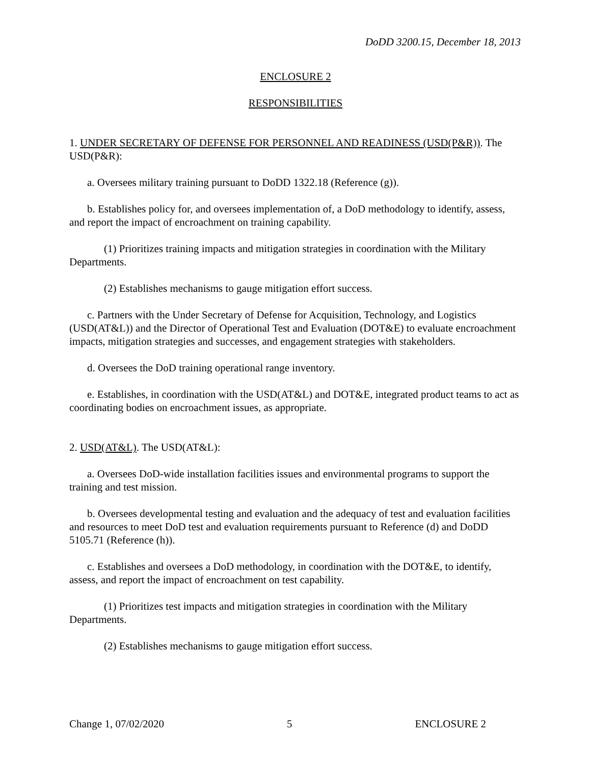DoDD 3200.15, December 18, 2013
ENCLOSURE 2
RESPONSIBILITIES
1. UNDER SECRETARY OF DEFENSE FOR PERSONNEL AND READINESS (USD(P&R)). The USD(P&R):
a. Oversees military training pursuant to DoDD 1322.18 (Reference (g)).
b. Establishes policy for, and oversees implementation of, a DoD methodology to identify, assess, and report the impact of encroachment on training capability.
(1) Prioritizes training impacts and mitigation strategies in coordination with the Military Departments.
(2) Establishes mechanisms to gauge mitigation effort success.
c. Partners with the Under Secretary of Defense for Acquisition, Technology, and Logistics (USD(AT&L)) and the Director of Operational Test and Evaluation (DOT&E) to evaluate encroachment impacts, mitigation strategies and successes, and engagement strategies with stakeholders.
d. Oversees the DoD training operational range inventory.
e. Establishes, in coordination with the USD(AT&L) and DOT&E, integrated product teams to act as coordinating bodies on encroachment issues, as appropriate.
2. USD(AT&L). The USD(AT&L):
a. Oversees DoD-wide installation facilities issues and environmental programs to support the training and test mission.
b. Oversees developmental testing and evaluation and the adequacy of test and evaluation facilities and resources to meet DoD test and evaluation requirements pursuant to Reference (d) and DoDD 5105.71 (Reference (h)).
c. Establishes and oversees a DoD methodology, in coordination with the DOT&E, to identify, assess, and report the impact of encroachment on test capability.
(1) Prioritizes test impacts and mitigation strategies in coordination with the Military Departments.
(2) Establishes mechanisms to gauge mitigation effort success.
Change 1, 07/02/2020 5 ENCLOSURE 2